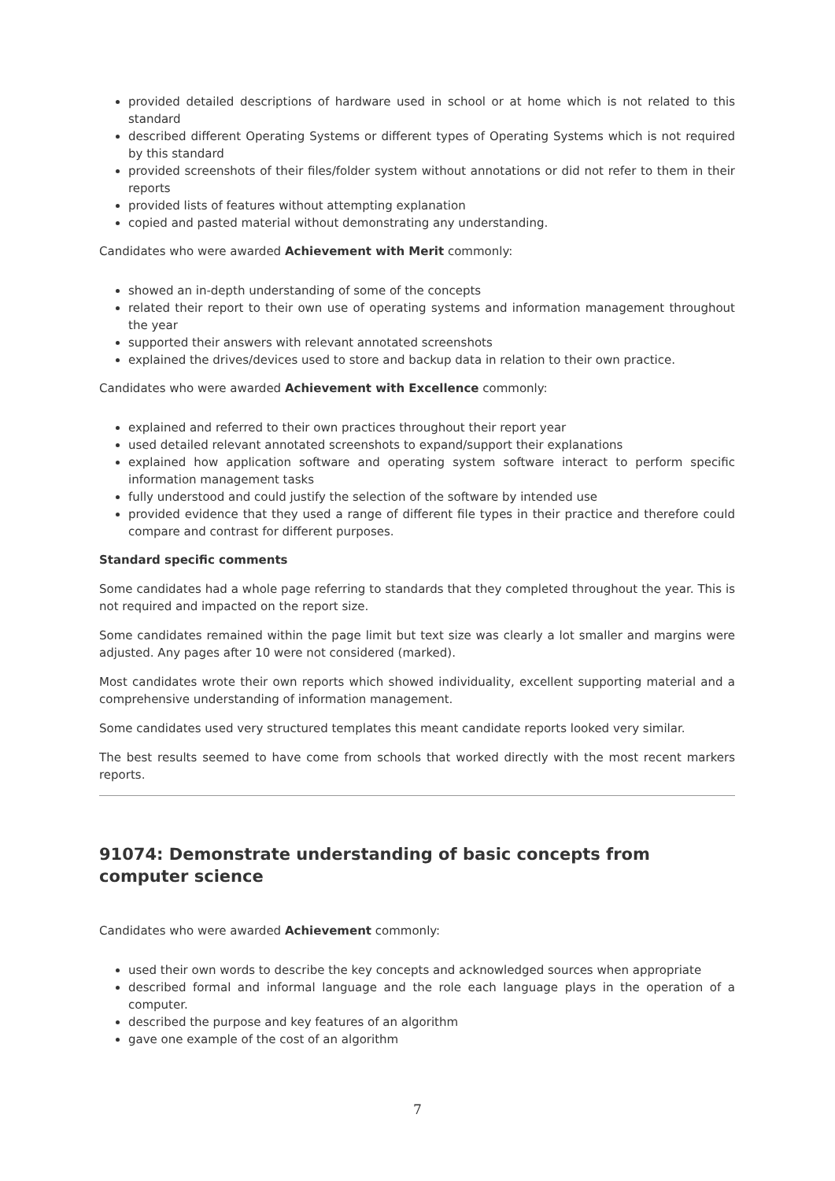provided detailed descriptions of hardware used in school or at home which is not related to this standard
described different Operating Systems or different types of Operating Systems which is not required by this standard
provided screenshots of their files/folder system without annotations or did not refer to them in their reports
provided lists of features without attempting explanation
copied and pasted material without demonstrating any understanding.
Candidates who were awarded Achievement with Merit commonly:
showed an in-depth understanding of some of the concepts
related their report to their own use of operating systems and information management throughout the year
supported their answers with relevant annotated screenshots
explained the drives/devices used to store and backup data in relation to their own practice.
Candidates who were awarded Achievement with Excellence commonly:
explained and referred to their own practices throughout their report year
used detailed relevant annotated screenshots to expand/support their explanations
explained how application software and operating system software interact to perform specific information management tasks
fully understood and could justify the selection of the software by intended use
provided evidence that they used a range of different file types in their practice and therefore could compare and contrast for different purposes.
Standard specific comments
Some candidates had a whole page referring to standards that they completed throughout the year. This is not required and impacted on the report size.
Some candidates remained within the page limit but text size was clearly a lot smaller and margins were adjusted. Any pages after 10 were not considered (marked).
Most candidates wrote their own reports which showed individuality, excellent supporting material and a comprehensive understanding of information management.
Some candidates used very structured templates this meant candidate reports looked very similar.
The best results seemed to have come from schools that worked directly with the most recent markers reports.
91074: Demonstrate understanding of basic concepts from computer science
Candidates who were awarded Achievement commonly:
used their own words to describe the key concepts and acknowledged sources when appropriate
described formal and informal language and the role each language plays in the operation of a computer.
described the purpose and key features of an algorithm
gave one example of the cost of an algorithm
7